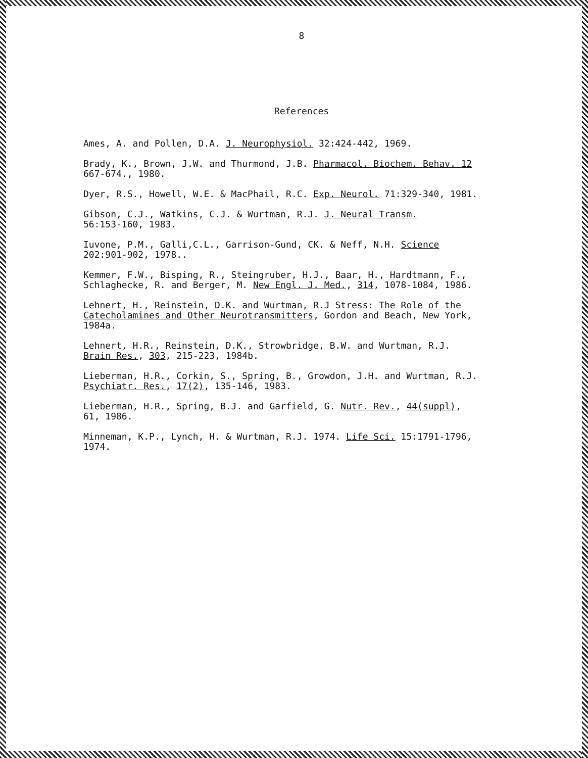8
References
Ames, A. and Pollen, D.A. J. Neurophysiol. 32:424-442, 1969.
Brady, K., Brown, J.W. and Thurmond, J.B. Pharmacol. Biochem. Behav. 12
667-674., 1980.
Dyer, R.S., Howell, W.E. & MacPhail, R.C. Exp. Neurol. 71:329-340, 1981.
Gibson, C.J., Watkins, C.J. & Wurtman, R.J. J. Neural Transm.
56:153-160, 1983.
Iuvone, P.M., Galli,C.L., Garrison-Gund, CK. & Neff, N.H. Science
202:901-902, 1978..
Kemmer, F.W., Bisping, R., Steingruber, H.J., Baar, H., Hardtmann, F.,
Schlaghecke, R. and Berger, M. New Engl. J. Med., 314, 1078-1084, 1986.
Lehnert, H., Reinstein, D.K. and Wurtman, R.J Stress: The Role of the
Catecholamines and Other Neurotransmitters, Gordon and Beach, New York,
1984a.
Lehnert, H.R., Reinstein, D.K., Strowbridge, B.W. and Wurtman, R.J.
Brain Res., 303, 215-223, 1984b.
Lieberman, H.R., Corkin, S., Spring, B., Growdon, J.H. and Wurtman, R.J.
Psychiatr. Res., 17(2), 135-146, 1983.
Lieberman, H.R., Spring, B.J. and Garfield, G. Nutr. Rev., 44(suppl),
61, 1986.
Minneman, K.P., Lynch, H. & Wurtman, R.J. 1974. Life Sci. 15:1791-1796,
1974.